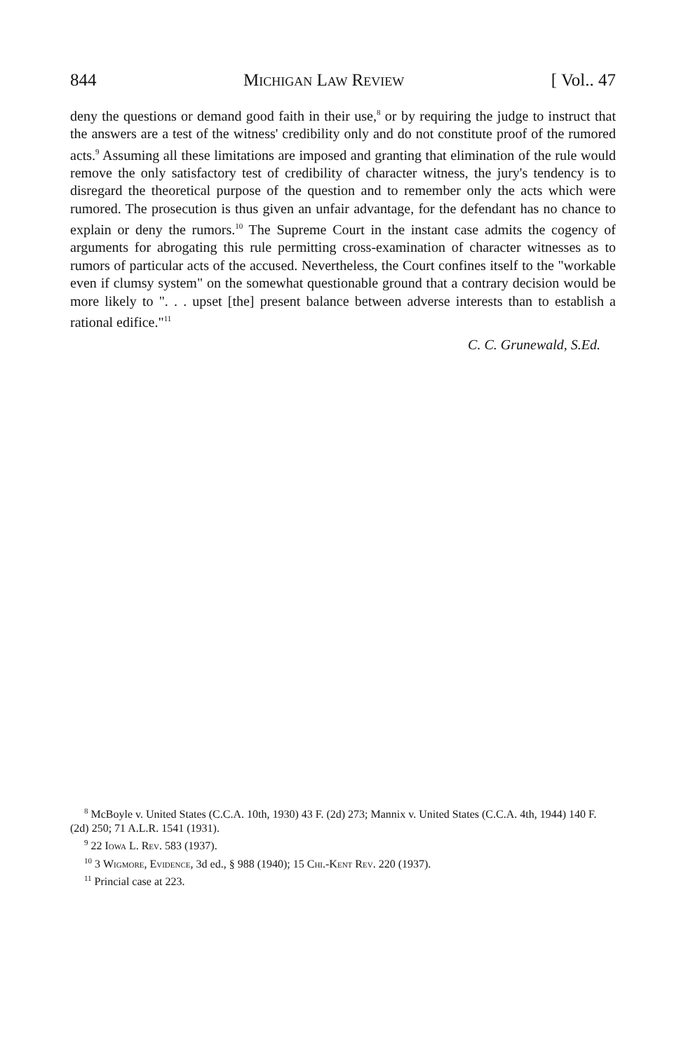844 Michigan Law Review [ Vol.. 47
deny the questions or demand good faith in their use,<sup>8</sup> or by requiring the judge to instruct that the answers are a test of the witness' credibility only and do not constitute proof of the rumored acts.<sup>9</sup> Assuming all these limitations are imposed and granting that elimination of the rule would remove the only satisfactory test of credibility of character witness, the jury's tendency is to disregard the theoretical purpose of the question and to remember only the acts which were rumored. The prosecution is thus given an unfair advantage, for the defendant has no chance to explain or deny the rumors.<sup>10</sup> The Supreme Court in the instant case admits the cogency of arguments for abrogating this rule permitting cross-examination of character witnesses as to rumors of particular acts of the accused. Nevertheless, the Court confines itself to the "workable even if clumsy system" on the somewhat questionable ground that a contrary decision would be more likely to ". . . upset [the] present balance between adverse interests than to establish a rational edifice."<sup>11</sup>
C. C. Grunewald, S.Ed.
<sup>8</sup> McBoyle v. United States (C.C.A. 10th, 1930) 43 F. (2d) 273; Mannix v. United States (C.C.A. 4th, 1944) 140 F. (2d) 250; 71 A.L.R. 1541 (1931).
<sup>9</sup> 22 Iowa L. Rev. 583 (1937).
<sup>10</sup> 3 Wigmore, Evidence, 3d ed., § 988 (1940); 15 Chi.-Kent Rev. 220 (1937).
<sup>11</sup> Princial case at 223.